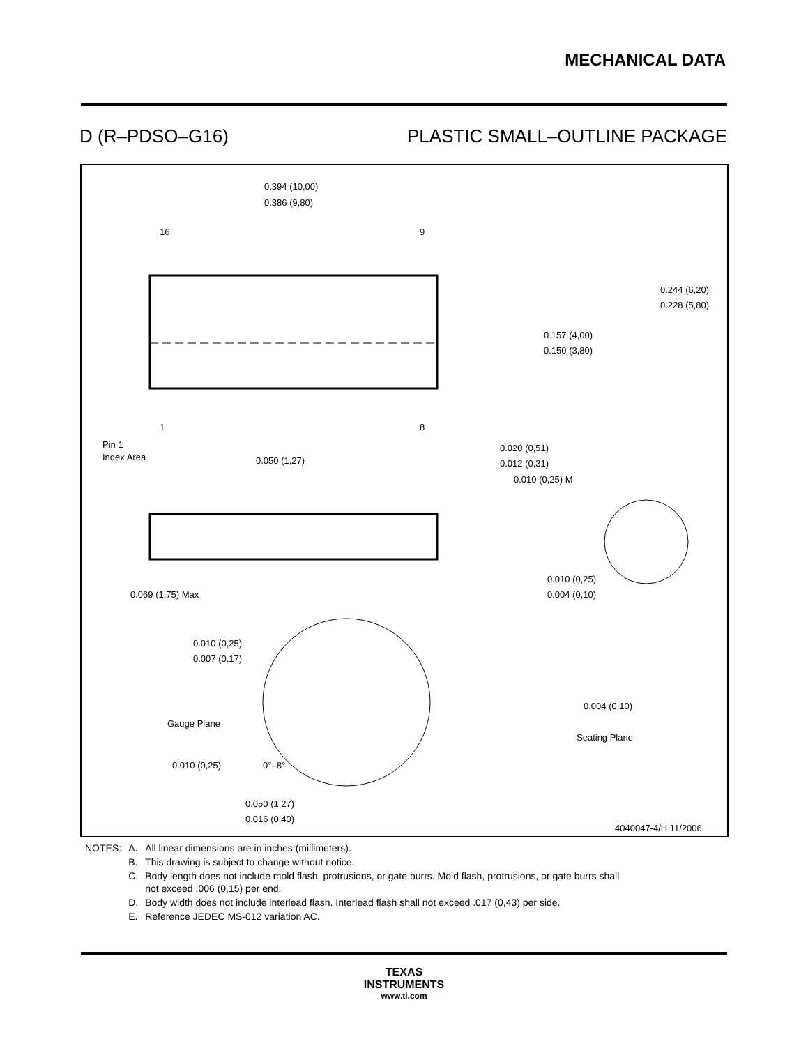MECHANICAL DATA
D (R–PDSO–G16) PLASTIC SMALL–OUTLINE PACKAGE
0.394 (10,00)
0.386 (9,80)
16
9
1
8
0.244 (6,20)
0.228 (5,80)
0.157 (4,00)
0.150 (3,80)
Pin 1
Index Area
0.050 (1,27)
0.020 (0,51)
0.012 (0,31)
0.010 (0,25) M
0.069 (1,75) Max
0.010 (0,25)
0.004 (0,10)
0.010 (0,25)
0.007 (0,17)
Gauge Plane
Seating Plane
0.004 (0,10)
0.010 (0,25)
0°–8°
0.050 (1,27)
0.016 (0,40)
4040047-4/H 11/2006
| NOTES: | A. | All linear dimensions are in inches (millimeters). |
| | B. | This drawing is subject to change without notice. |
| | C. | Body length does not include mold flash, protrusions, or gate burrs. Mold flash, protrusions, or gate burrs shall not exceed .006 (0,15) per end. |
| | D. | Body width does not include interlead flash. Interlead flash shall not exceed .017 (0,43) per side. |
| | E. | Reference JEDEC MS-012 variation AC. |
TEXAS
INSTRUMENTS
www.ti.com